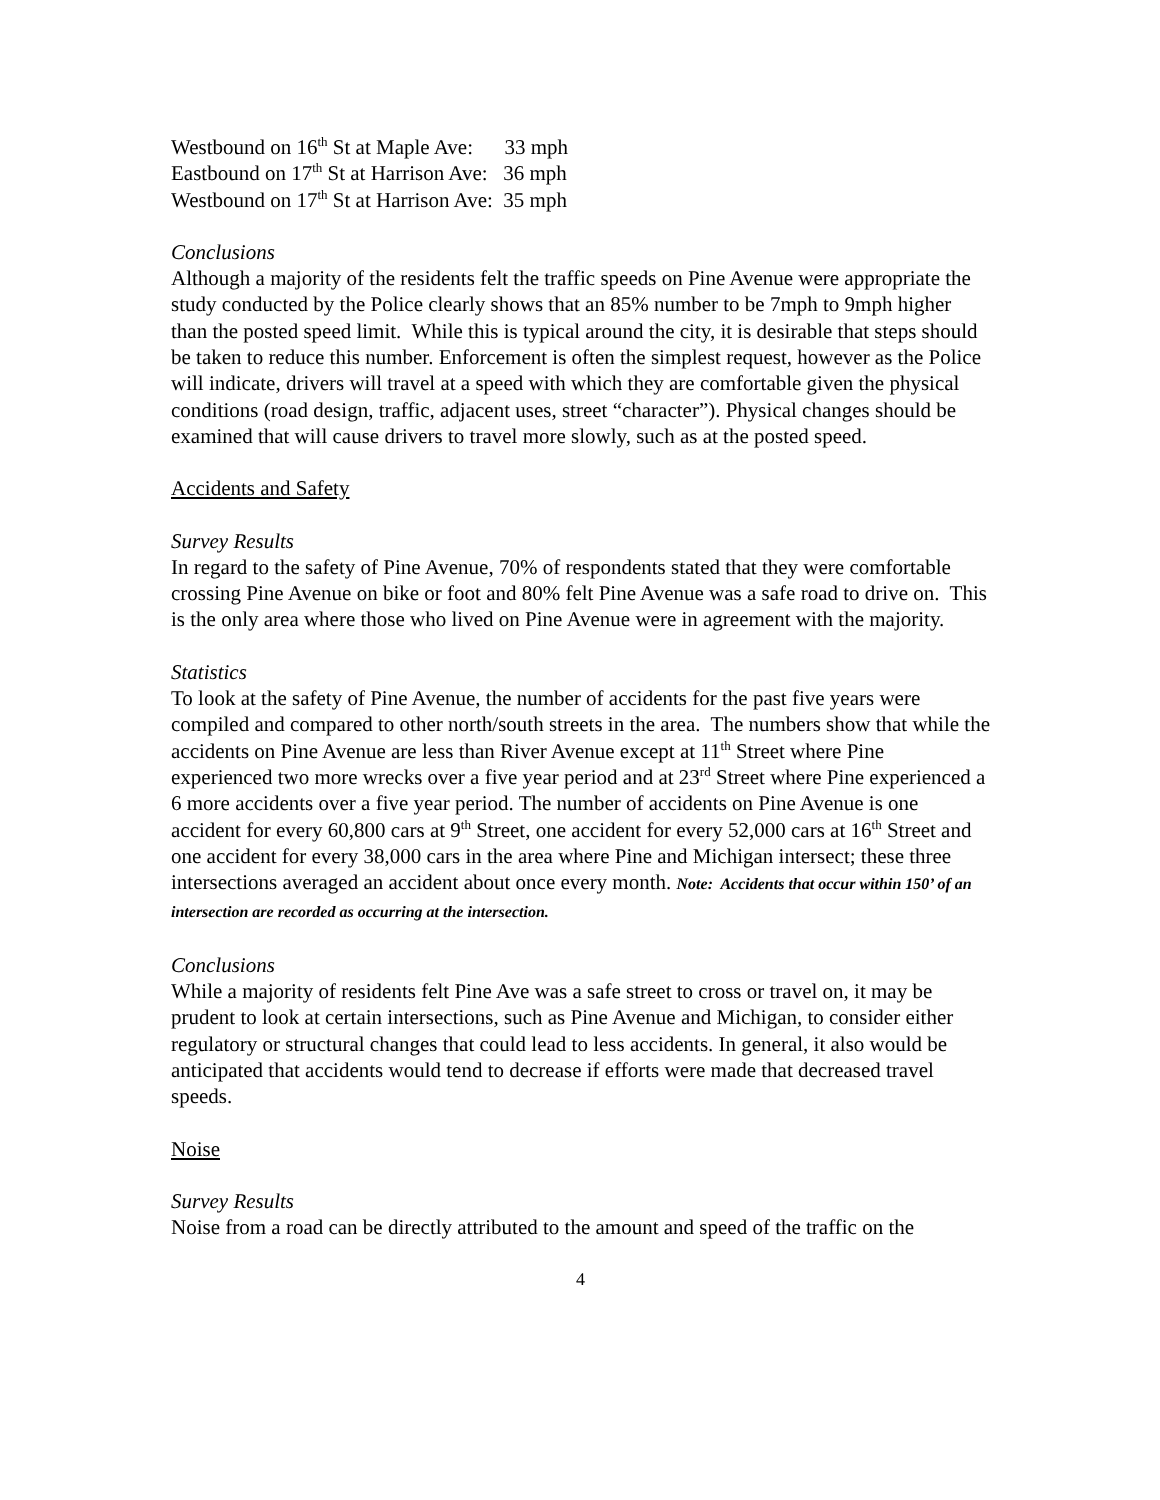Westbound on 16<sup>th</sup> St at Maple Ave: 33 mph
Eastbound on 17<sup>th</sup> St at Harrison Ave: 36 mph
Westbound on 17<sup>th</sup> St at Harrison Ave: 35 mph
Conclusions
Although a majority of the residents felt the traffic speeds on Pine Avenue were appropriate the study conducted by the Police clearly shows that an 85% number to be 7mph to 9mph higher than the posted speed limit. While this is typical around the city, it is desirable that steps should be taken to reduce this number. Enforcement is often the simplest request, however as the Police will indicate, drivers will travel at a speed with which they are comfortable given the physical conditions (road design, traffic, adjacent uses, street “character”). Physical changes should be examined that will cause drivers to travel more slowly, such as at the posted speed.
Accidents and Safety
Survey Results
In regard to the safety of Pine Avenue, 70% of respondents stated that they were comfortable crossing Pine Avenue on bike or foot and 80% felt Pine Avenue was a safe road to drive on. This is the only area where those who lived on Pine Avenue were in agreement with the majority.
Statistics
To look at the safety of Pine Avenue, the number of accidents for the past five years were compiled and compared to other north/south streets in the area. The numbers show that while the accidents on Pine Avenue are less than River Avenue except at 11<sup>th</sup> Street where Pine experienced two more wrecks over a five year period and at 23<sup>rd</sup> Street where Pine experienced a 6 more accidents over a five year period. The number of accidents on Pine Avenue is one accident for every 60,800 cars at 9<sup>th</sup> Street, one accident for every 52,000 cars at 16<sup>th</sup> Street and one accident for every 38,000 cars in the area where Pine and Michigan intersect; these three intersections averaged an accident about once every month. Note: Accidents that occur within 150’ of an intersection are recorded as occurring at the intersection.
Conclusions
While a majority of residents felt Pine Ave was a safe street to cross or travel on, it may be prudent to look at certain intersections, such as Pine Avenue and Michigan, to consider either regulatory or structural changes that could lead to less accidents. In general, it also would be anticipated that accidents would tend to decrease if efforts were made that decreased travel speeds.
Noise
Survey Results
Noise from a road can be directly attributed to the amount and speed of the traffic on the
4